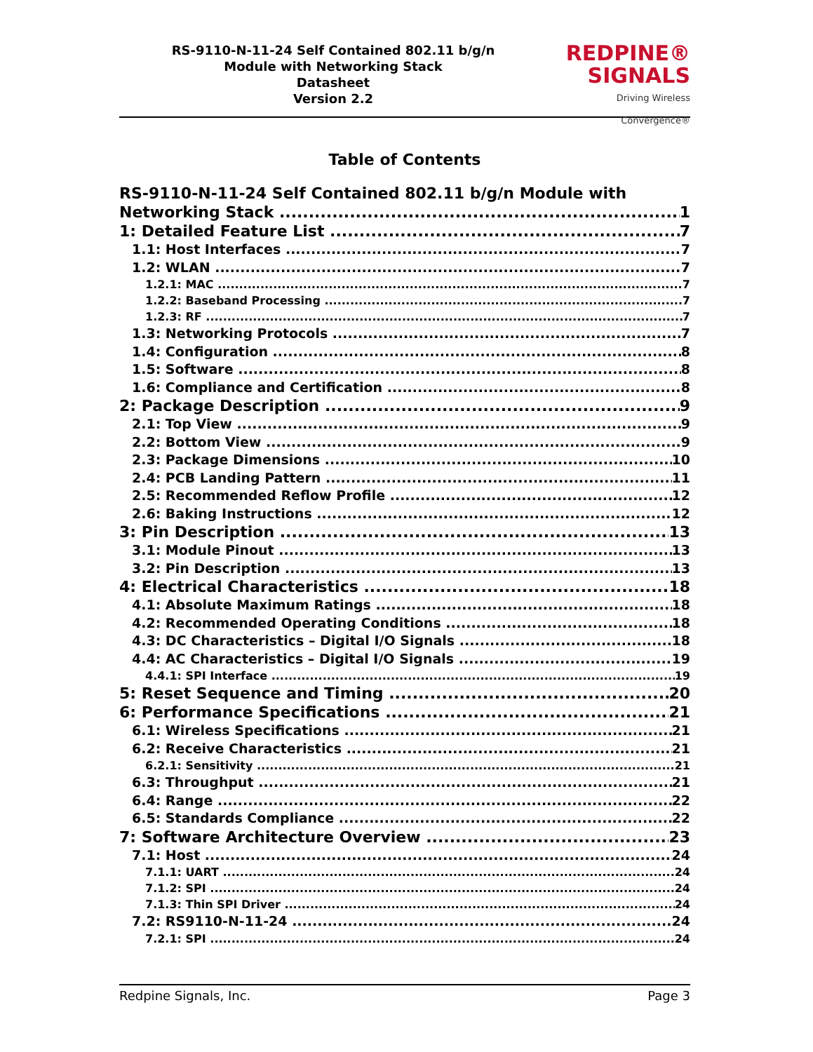RS-9110-N-11-24 Self Contained 802.11 b/g/n
Module with Networking Stack
Datasheet
Version 2.2
REDPINE®
SIGNALS
Driving Wireless Convergence®
Table of Contents
RS-9110-N-11-24 Self Contained 802.11 b/g/n Module with
Networking Stack 1
1: Detailed Feature List 7
1.1: Host Interfaces 7
1.2: WLAN 7
1.2.1: MAC 7
1.2.2: Baseband Processing 7
1.2.3: RF 7
1.3: Networking Protocols 7
1.4: Configuration 8
1.5: Software 8
1.6: Compliance and Certification 8
2: Package Description 9
2.1: Top View 9
2.2: Bottom View 9
2.3: Package Dimensions 10
2.4: PCB Landing Pattern 11
2.5: Recommended Reflow Profile 12
2.6: Baking Instructions 12
3: Pin Description 13
3.1: Module Pinout 13
3.2: Pin Description 13
4: Electrical Characteristics 18
4.1: Absolute Maximum Ratings 18
4.2: Recommended Operating Conditions 18
4.3: DC Characteristics – Digital I/O Signals 18
4.4: AC Characteristics – Digital I/O Signals 19
4.4.1: SPI Interface 19
5: Reset Sequence and Timing 20
6: Performance Specifications 21
6.1: Wireless Specifications 21
6.2: Receive Characteristics 21
6.2.1: Sensitivity 21
6.3: Throughput 21
6.4: Range 22
6.5: Standards Compliance 22
7: Software Architecture Overview 23
7.1: Host 24
7.1.1: UART 24
7.1.2: SPI 24
7.1.3: Thin SPI Driver 24
7.2: RS9110-N-11-24 24
7.2.1: SPI 24
Redpine Signals, Inc. Page 3